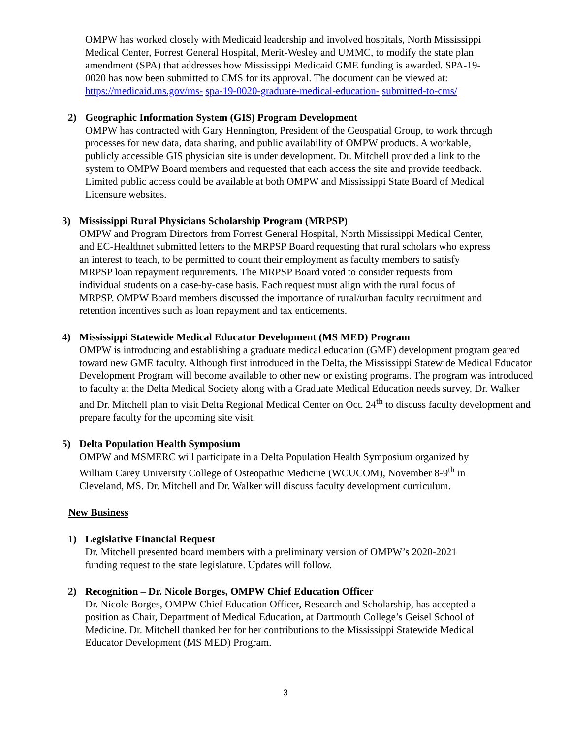OMPW has worked closely with Medicaid leadership and involved hospitals, North Mississippi Medical Center, Forrest General Hospital, Merit-Wesley and UMMC, to modify the state plan amendment (SPA) that addresses how Mississippi Medicaid GME funding is awarded. SPA-19-0020 has now been submitted to CMS for its approval. The document can be viewed at: https://medicaid.ms.gov/ms- spa-19-0020-graduate-medical-education- submitted-to-cms/
2) Geographic Information System (GIS) Program Development
OMPW has contracted with Gary Hennington, President of the Geospatial Group, to work through processes for new data, data sharing, and public availability of OMPW products. A workable, publicly accessible GIS physician site is under development. Dr. Mitchell provided a link to the system to OMPW Board members and requested that each access the site and provide feedback. Limited public access could be available at both OMPW and Mississippi State Board of Medical Licensure websites.
3) Mississippi Rural Physicians Scholarship Program (MRPSP)
OMPW and Program Directors from Forrest General Hospital, North Mississippi Medical Center, and EC-Healthnet submitted letters to the MRPSP Board requesting that rural scholars who express an interest to teach, to be permitted to count their employment as faculty members to satisfy MRPSP loan repayment requirements. The MRPSP Board voted to consider requests from individual students on a case-by-case basis. Each request must align with the rural focus of MRPSP. OMPW Board members discussed the importance of rural/urban faculty recruitment and retention incentives such as loan repayment and tax enticements.
4) Mississippi Statewide Medical Educator Development (MS MED) Program
OMPW is introducing and establishing a graduate medical education (GME) development program geared toward new GME faculty. Although first introduced in the Delta, the Mississippi Statewide Medical Educator Development Program will become available to other new or existing programs. The program was introduced to faculty at the Delta Medical Society along with a Graduate Medical Education needs survey. Dr. Walker and Dr. Mitchell plan to visit Delta Regional Medical Center on Oct. 24<sup>th</sup> to discuss faculty development and prepare faculty for the upcoming site visit.
5) Delta Population Health Symposium
OMPW and MSMERC will participate in a Delta Population Health Symposium organized by William Carey University College of Osteopathic Medicine (WCUCOM), November 8-9<sup>th</sup> in Cleveland, MS. Dr. Mitchell and Dr. Walker will discuss faculty development curriculum.
New Business
1) Legislative Financial Request
Dr. Mitchell presented board members with a preliminary version of OMPW’s 2020-2021 funding request to the state legislature. Updates will follow.
2) Recognition – Dr. Nicole Borges, OMPW Chief Education Officer
Dr. Nicole Borges, OMPW Chief Education Officer, Research and Scholarship, has accepted a position as Chair, Department of Medical Education, at Dartmouth College’s Geisel School of Medicine. Dr. Mitchell thanked her for her contributions to the Mississippi Statewide Medical Educator Development (MS MED) Program.
3